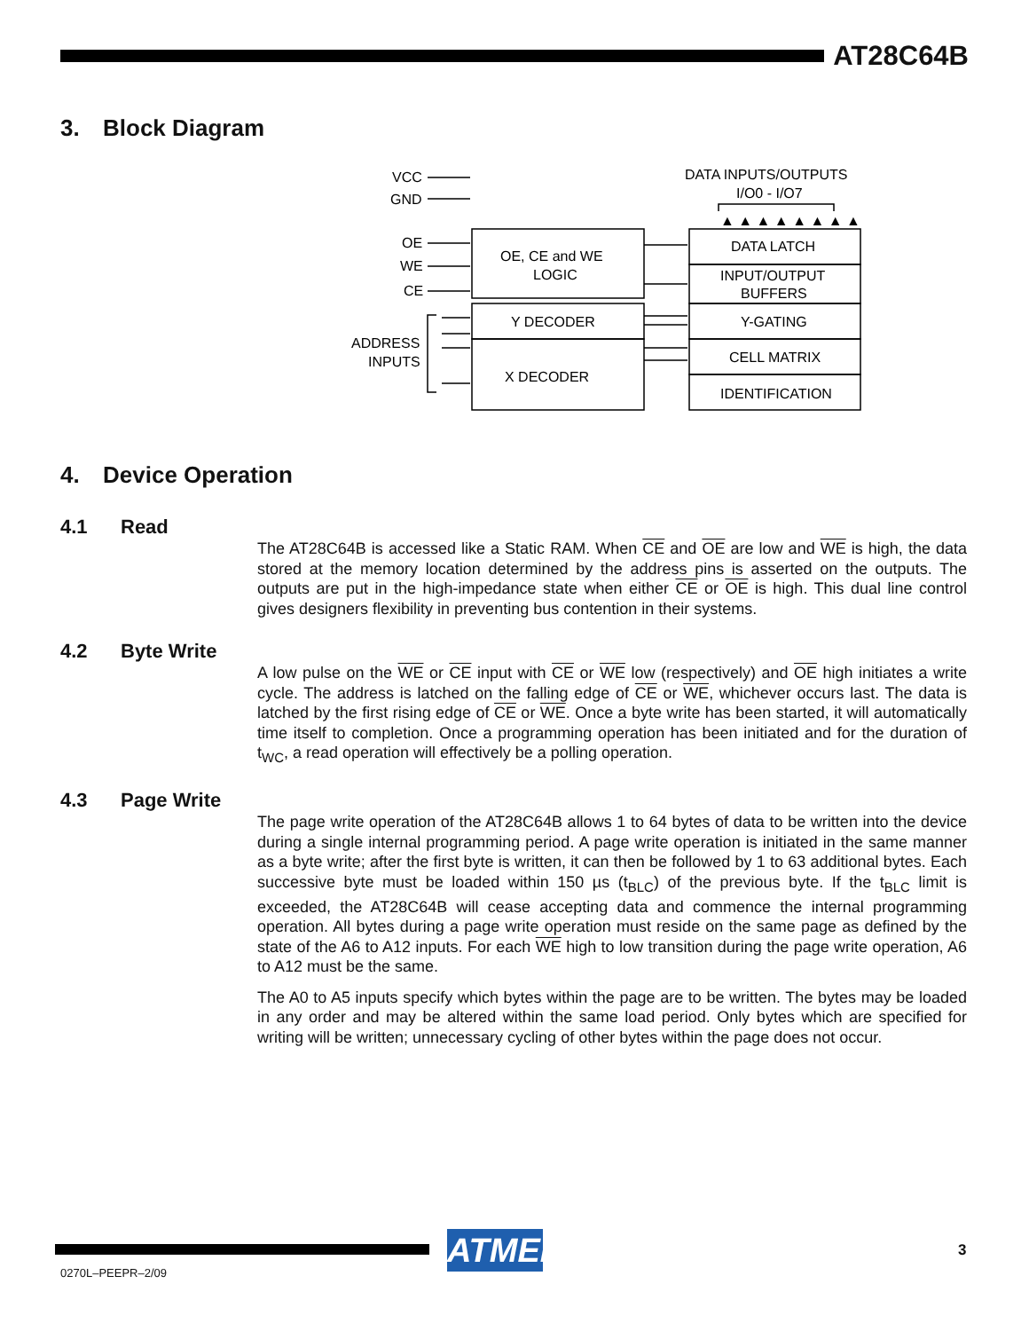AT28C64B
3. Block Diagram
VCC
GND
OE
WE
CE
ADDRESS
INPUTS
OE, CE and WE
LOGIC
Y DECODER
X DECODER
DATA INPUTS/OUTPUTS
I/O0 - I/O7
DATA LATCH
INPUT/OUTPUT
BUFFERS
Y-GATING
CELL MATRIX
IDENTIFICATION
▲ ▲ ▲ ▲ ▲ ▲ ▲ ▲
4. Device Operation
4.1 Read
The AT28C64B is accessed like a Static RAM. When CE and OE are low and WE is high, the data stored at the memory location determined by the address pins is asserted on the outputs. The outputs are put in the high-impedance state when either CE or OE is high. This dual line control gives designers flexibility in preventing bus contention in their systems.
4.2 Byte Write
A low pulse on the WE or CE input with CE or WE low (respectively) and OE high initiates a write cycle. The address is latched on the falling edge of CE or WE, whichever occurs last. The data is latched by the first rising edge of CE or WE. Once a byte write has been started, it will automatically time itself to completion. Once a programming operation has been initiated and for the duration of t<sub>WC</sub>, a read operation will effectively be a polling operation.
4.3 Page Write
The page write operation of the AT28C64B allows 1 to 64 bytes of data to be written into the device during a single internal programming period. A page write operation is initiated in the same manner as a byte write; after the first byte is written, it can then be followed by 1 to 63 additional bytes. Each successive byte must be loaded within 150 µs (t<sub>BLC</sub>) of the previous byte. If the t<sub>BLC</sub> limit is exceeded, the AT28C64B will cease accepting data and commence the internal programming operation. All bytes during a page write operation must reside on the same page as defined by the state of the A6 to A12 inputs. For each WE high to low transition during the page write operation, A6 to A12 must be the same.
The A0 to A5 inputs specify which bytes within the page are to be written. The bytes may be loaded in any order and may be altered within the same load period. Only bytes which are specified for writing will be written; unnecessary cycling of other bytes within the page does not occur.
ATMEL
3
0270L–PEEPR–2/09